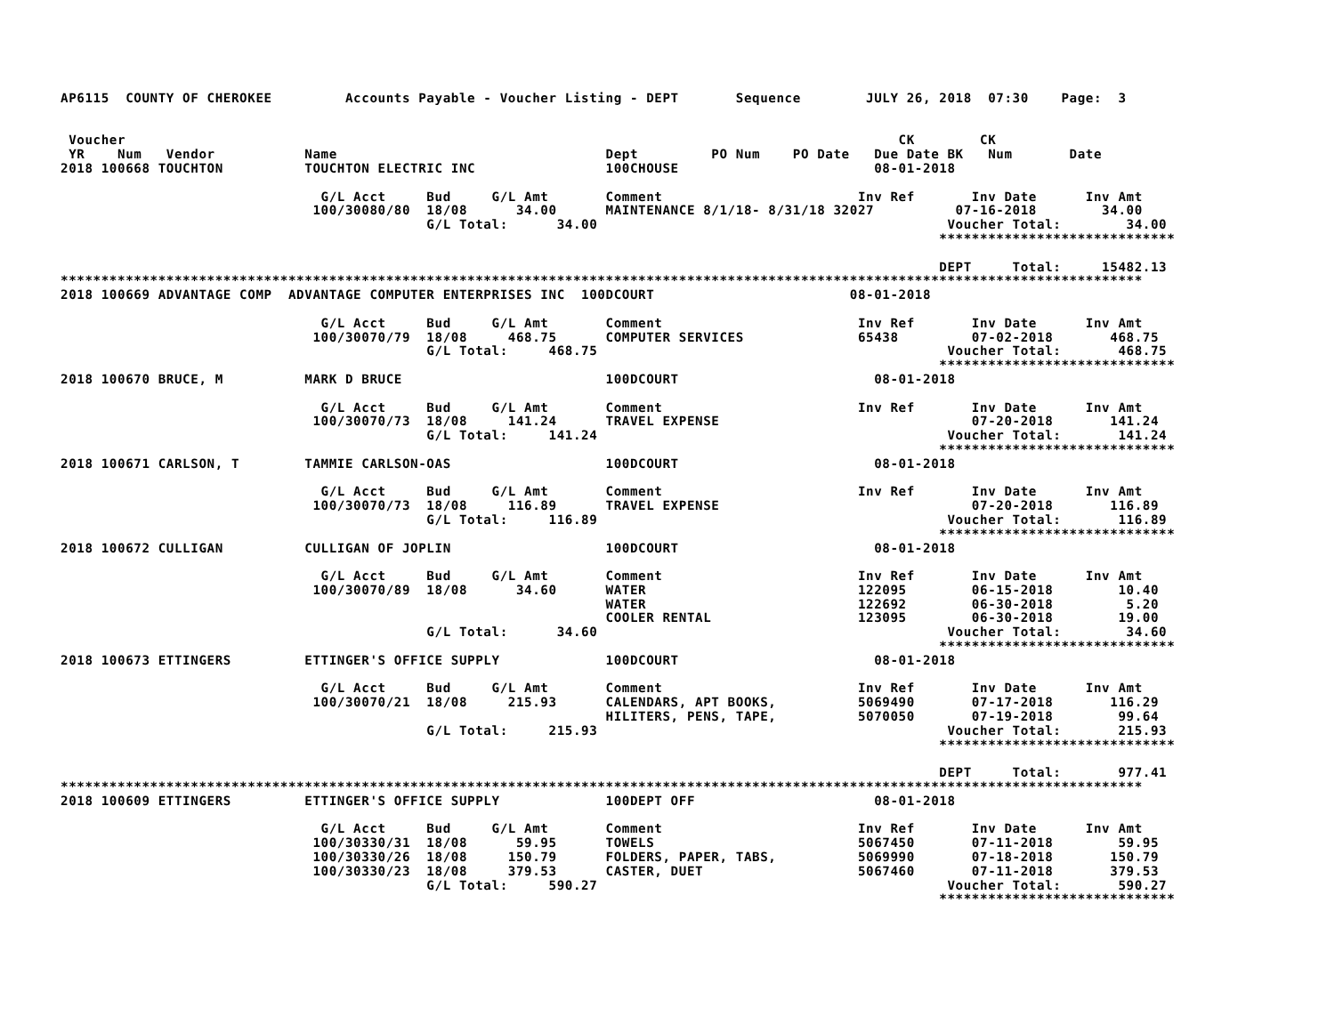AP6115  COUNTY OF CHEROKEE         Accounts Payable - Voucher Listing - DEPT       Sequence        JULY 26, 2018  07:30    Page:  3


 Voucher                                                                                               CK        CK
 YR    Num   Vendor           Name                                 Dept         PO Num    PO Date   Due Date BK   Num       Date
2018 100668 TOUCHTON          TOUCHTON ELECTRIC INC                100CHOUSE                        08-01-2018

                                G/L Acct     Bud     G/L Amt       Comment                        Inv Ref       Inv Date      Inv Amt
                               100/30080/80  18/08      34.00      MAINTENANCE 8/1/18- 8/31/18 32027          07-16-2018        34.00
                                             G/L Total:      34.00                                           Voucher Total:        34.00
                                                                                                            *****************************

                                                                                                            DEPT     Total:     15482.13
*************************************************************************************************************************************
2018 100669 ADVANTAGE COMP  ADVANTAGE COMPUTER ENTERPRISES INC  100DCOURT                        08-01-2018

                                G/L Acct     Bud     G/L Amt       Comment                        Inv Ref       Inv Date      Inv Amt
                               100/30070/79  18/08     468.75      COMPUTER SERVICES              65438         07-02-2018       468.75
                                             G/L Total:     468.75                                           Voucher Total:       468.75
                                                                                                            *****************************
2018 100670 BRUCE, M          MARK D BRUCE                         100DCOURT                        08-01-2018

                                G/L Acct     Bud     G/L Amt       Comment                        Inv Ref       Inv Date      Inv Amt
                               100/30070/73  18/08     141.24      TRAVEL EXPENSE                               07-20-2018       141.24
                                             G/L Total:     141.24                                           Voucher Total:       141.24
                                                                                                            *****************************
2018 100671 CARLSON, T        TAMMIE CARLSON-OAS                   100DCOURT                        08-01-2018

                                G/L Acct     Bud     G/L Amt       Comment                        Inv Ref       Inv Date      Inv Amt
                               100/30070/73  18/08     116.89      TRAVEL EXPENSE                               07-20-2018       116.89
                                             G/L Total:     116.89                                           Voucher Total:       116.89
                                                                                                            *****************************
2018 100672 CULLIGAN          CULLIGAN OF JOPLIN                   100DCOURT                        08-01-2018

                                G/L Acct     Bud     G/L Amt       Comment                        Inv Ref       Inv Date      Inv Amt
                               100/30070/89  18/08      34.60      WATER                          122095        06-15-2018        10.40
                                                                   WATER                          122692        06-30-2018         5.20
                                                                   COOLER RENTAL                  123095        06-30-2018        19.00
                                             G/L Total:      34.60                                           Voucher Total:        34.60
                                                                                                            *****************************
2018 100673 ETTINGERS         ETTINGER'S OFFICE SUPPLY             100DCOURT                        08-01-2018

                                G/L Acct     Bud     G/L Amt       Comment                        Inv Ref       Inv Date      Inv Amt
                               100/30070/21  18/08     215.93      CALENDARS, APT BOOKS,          5069490       07-17-2018       116.29
                                                                   HILITERS, PENS, TAPE,          5070050       07-19-2018        99.64
                                             G/L Total:     215.93                                           Voucher Total:       215.93
                                                                                                            *****************************

                                                                                                            DEPT     Total:       977.41
*************************************************************************************************************************************
2018 100609 ETTINGERS         ETTINGER'S OFFICE SUPPLY             100DEPT OFF                      08-01-2018

                                G/L Acct     Bud     G/L Amt       Comment                        Inv Ref       Inv Date      Inv Amt
                               100/30330/31  18/08      59.95      TOWELS                         5067450       07-11-2018        59.95
                               100/30330/26  18/08     150.79      FOLDERS, PAPER, TABS,          5069990       07-18-2018       150.79
                               100/30330/23  18/08     379.53      CASTER, DUET                   5067460       07-11-2018       379.53
                                             G/L Total:     590.27                                           Voucher Total:       590.27
                                                                                                            *****************************